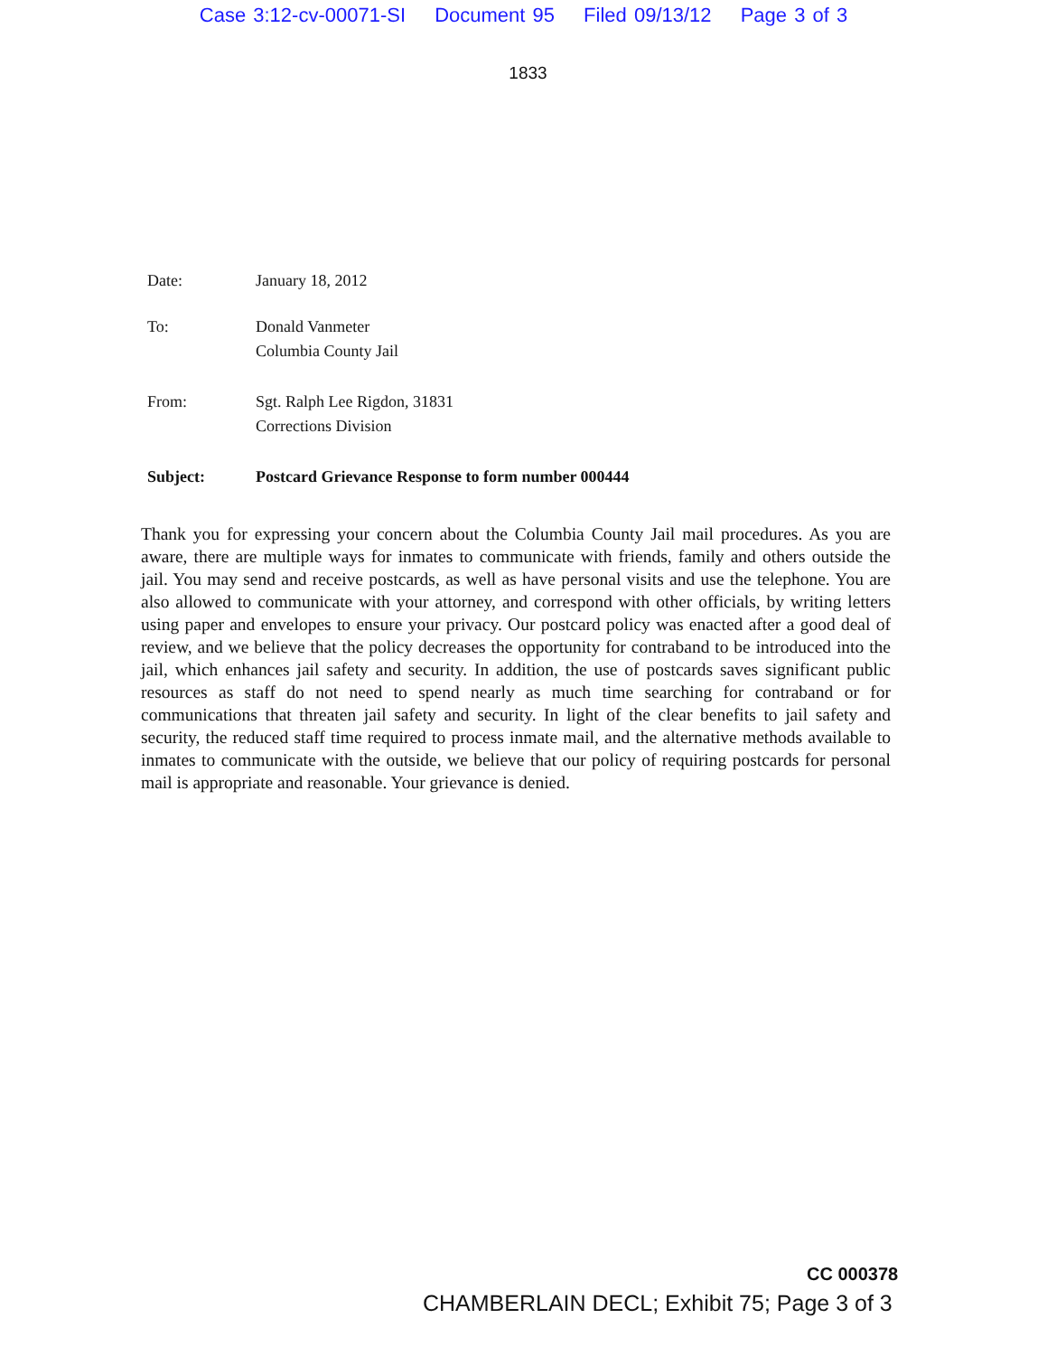Case 3:12-cv-00071-SI Document 95 Filed 09/13/12 Page 3 of 3
1833
Date: January 18, 2012
To: Donald Vanmeter
Columbia County Jail
From: Sgt. Ralph Lee Rigdon, 31831
Corrections Division
Subject: Postcard Grievance Response to form number 000444
Thank you for expressing your concern about the Columbia County Jail mail procedures. As you are aware, there are multiple ways for inmates to communicate with friends, family and others outside the jail. You may send and receive postcards, as well as have personal visits and use the telephone. You are also allowed to communicate with your attorney, and correspond with other officials, by writing letters using paper and envelopes to ensure your privacy. Our postcard policy was enacted after a good deal of review, and we believe that the policy decreases the opportunity for contraband to be introduced into the jail, which enhances jail safety and security. In addition, the use of postcards saves significant public resources as staff do not need to spend nearly as much time searching for contraband or for communications that threaten jail safety and security. In light of the clear benefits to jail safety and security, the reduced staff time required to process inmate mail, and the alternative methods available to inmates to communicate with the outside, we believe that our policy of requiring postcards for personal mail is appropriate and reasonable. Your grievance is denied.
CC 000378
CHAMBERLAIN DECL; Exhibit 75; Page 3 of 3